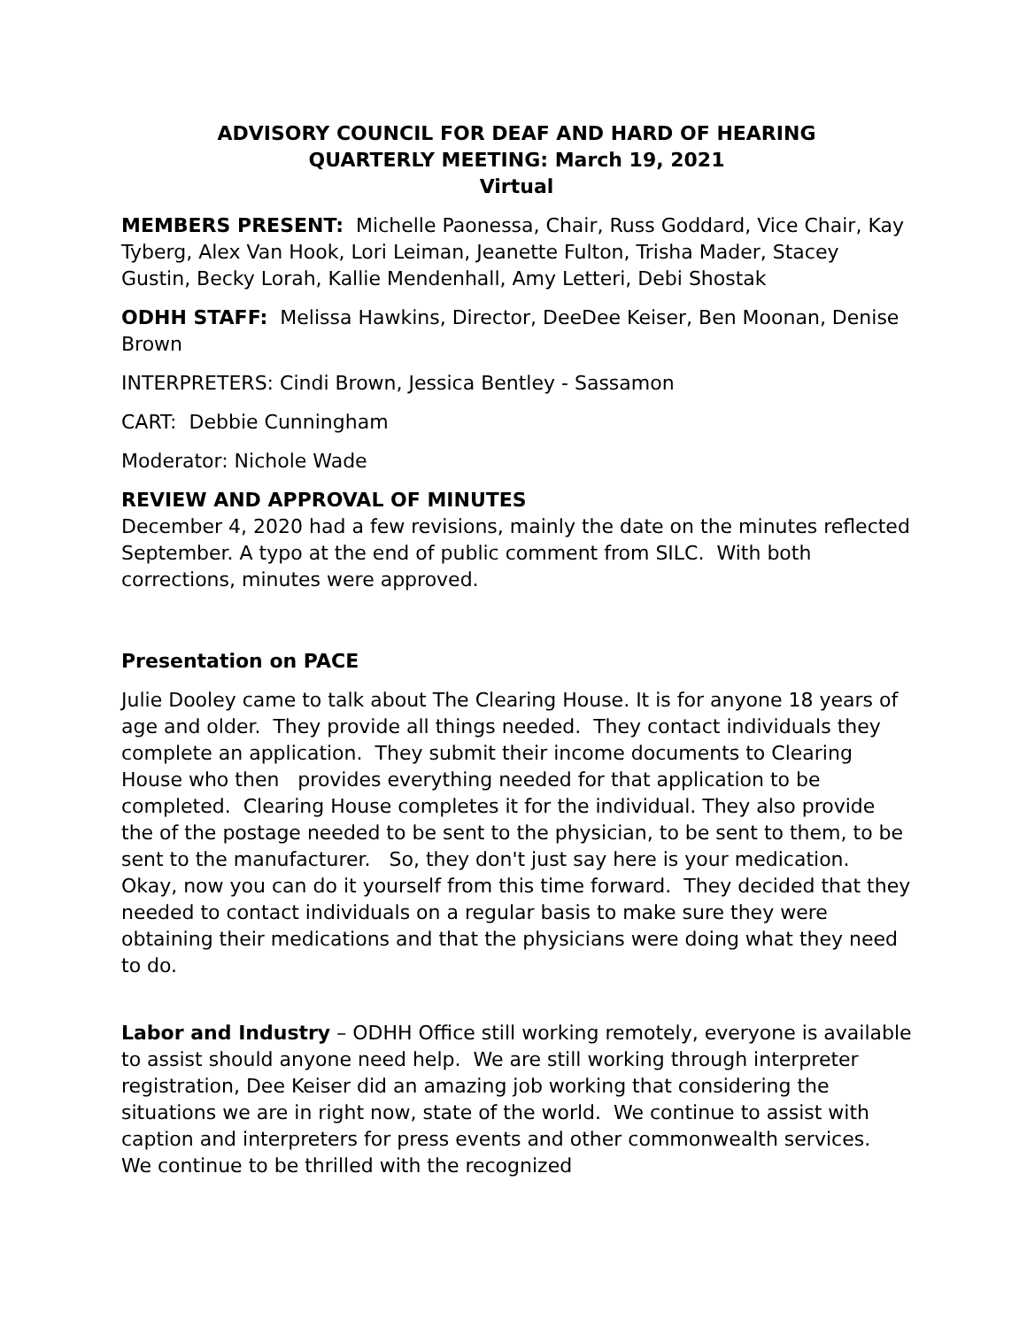ADVISORY COUNCIL FOR DEAF AND HARD OF HEARING
QUARTERLY MEETING: March 19, 2021
Virtual
MEMBERS PRESENT: Michelle Paonessa, Chair, Russ Goddard, Vice Chair, Kay Tyberg, Alex Van Hook, Lori Leiman, Jeanette Fulton, Trisha Mader, Stacey Gustin, Becky Lorah, Kallie Mendenhall, Amy Letteri, Debi Shostak
ODHH STAFF: Melissa Hawkins, Director, DeeDee Keiser, Ben Moonan, Denise Brown
INTERPRETERS: Cindi Brown, Jessica Bentley - Sassamon
CART: Debbie Cunningham
Moderator: Nichole Wade
REVIEW AND APPROVAL OF MINUTES
December 4, 2020 had a few revisions, mainly the date on the minutes reflected September. A typo at the end of public comment from SILC. With both corrections, minutes were approved.
Presentation on PACE
Julie Dooley came to talk about The Clearing House. It is for anyone 18 years of age and older. They provide all things needed. They contact individuals they complete an application. They submit their income documents to Clearing House who then provides everything needed for that application to be completed. Clearing House completes it for the individual. They also provide the of the postage needed to be sent to the physician, to be sent to them, to be sent to the manufacturer. So, they don't just say here is your medication. Okay, now you can do it yourself from this time forward. They decided that they needed to contact individuals on a regular basis to make sure they were obtaining their medications and that the physicians were doing what they need to do.
Labor and Industry – ODHH Office still working remotely, everyone is available to assist should anyone need help. We are still working through interpreter registration, Dee Keiser did an amazing job working that considering the situations we are in right now, state of the world. We continue to assist with caption and interpreters for press events and other commonwealth services. We continue to be thrilled with the recognized